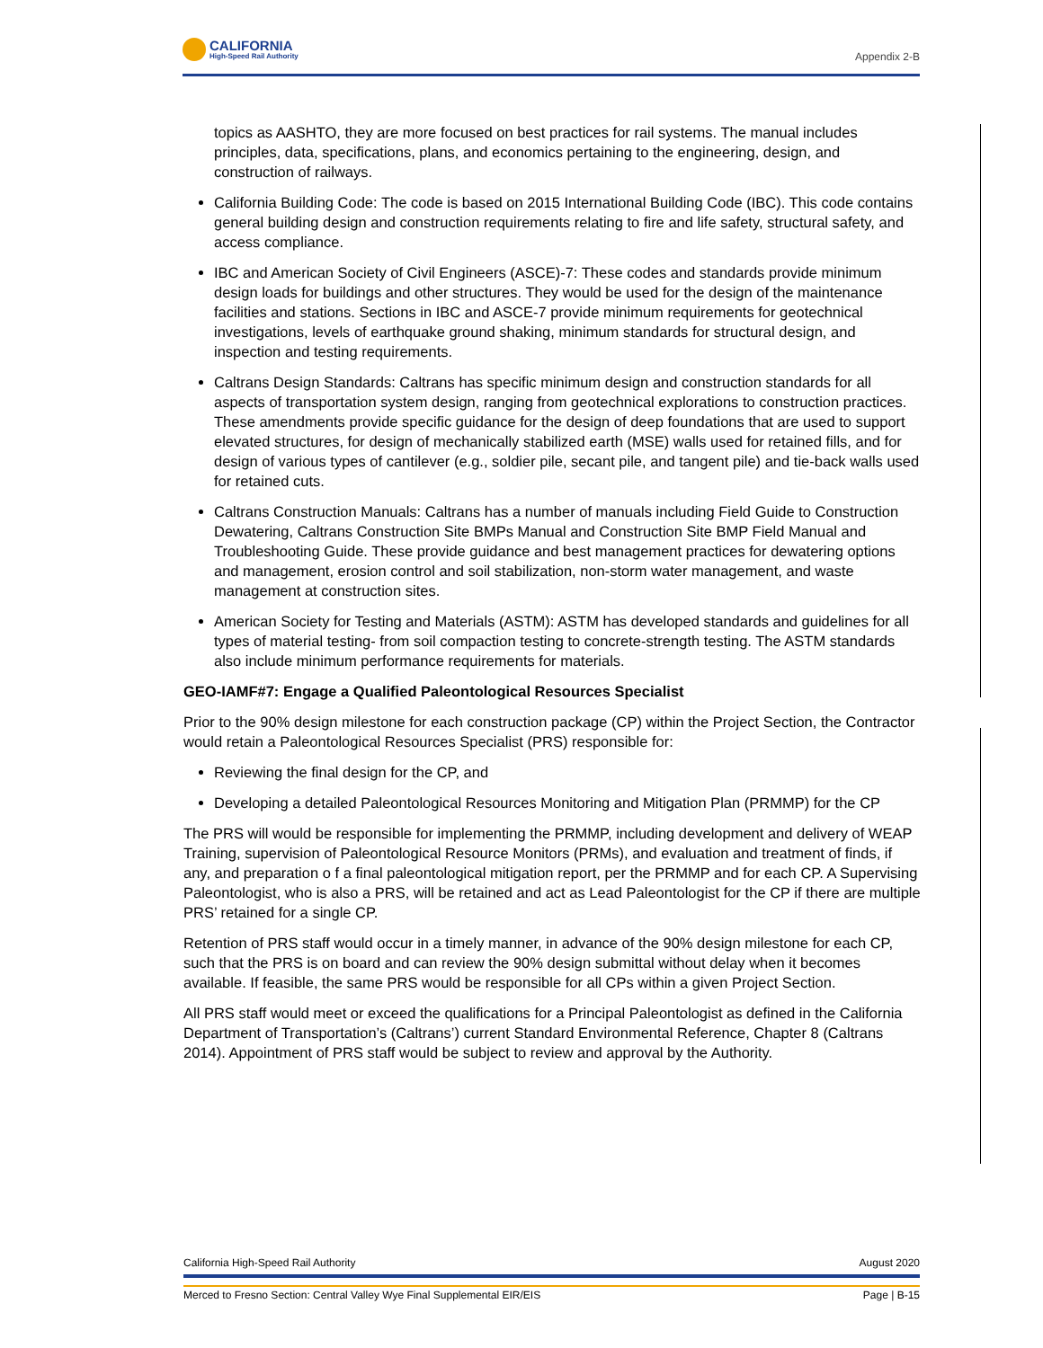CALIFORNIA
High-Speed Rail Authority
Appendix 2-B
topics as AASHTO, they are more focused on best practices for rail systems. The manual includes principles, data, specifications, plans, and economics pertaining to the engineering, design, and construction of railways.
California Building Code: The code is based on 2015 International Building Code (IBC). This code contains general building design and construction requirements relating to fire and life safety, structural safety, and access compliance.
IBC and American Society of Civil Engineers (ASCE)-7: These codes and standards provide minimum design loads for buildings and other structures. They would be used for the design of the maintenance facilities and stations. Sections in IBC and ASCE-7 provide minimum requirements for geotechnical investigations, levels of earthquake ground shaking, minimum standards for structural design, and inspection and testing requirements.
Caltrans Design Standards: Caltrans has specific minimum design and construction standards for all aspects of transportation system design, ranging from geotechnical explorations to construction practices. These amendments provide specific guidance for the design of deep foundations that are used to support elevated structures, for design of mechanically stabilized earth (MSE) walls used for retained fills, and for design of various types of cantilever (e.g., soldier pile, secant pile, and tangent pile) and tie-back walls used for retained cuts.
Caltrans Construction Manuals: Caltrans has a number of manuals including Field Guide to Construction Dewatering, Caltrans Construction Site BMPs Manual and Construction Site BMP Field Manual and Troubleshooting Guide. These provide guidance and best management practices for dewatering options and management, erosion control and soil stabilization, non-storm water management, and waste management at construction sites.
American Society for Testing and Materials (ASTM): ASTM has developed standards and guidelines for all types of material testing- from soil compaction testing to concrete-strength testing. The ASTM standards also include minimum performance requirements for materials.
GEO-IAMF#7: Engage a Qualified Paleontological Resources Specialist
Prior to the 90% design milestone for each construction package (CP) within the Project Section, the Contractor would retain a Paleontological Resources Specialist (PRS) responsible for:
Reviewing the final design for the CP, and
Developing a detailed Paleontological Resources Monitoring and Mitigation Plan (PRMMP) for the CP
The PRS will would be responsible for implementing the PRMMP, including development and delivery of WEAP Training, supervision of Paleontological Resource Monitors (PRMs), and evaluation and treatment of finds, if any, and preparation o f a final paleontological mitigation report, per the PRMMP and for each CP. A Supervising Paleontologist, who is also a PRS, will be retained and act as Lead Paleontologist for the CP if there are multiple PRS’ retained for a single CP.
Retention of PRS staff would occur in a timely manner, in advance of the 90% design milestone for each CP, such that the PRS is on board and can review the 90% design submittal without delay when it becomes available. If feasible, the same PRS would be responsible for all CPs within a given Project Section.
All PRS staff would meet or exceed the qualifications for a Principal Paleontologist as defined in the California Department of Transportation’s (Caltrans’) current Standard Environmental Reference, Chapter 8 (Caltrans 2014). Appointment of PRS staff would be subject to review and approval by the Authority.
California High-Speed Rail Authority August 2020
Merced to Fresno Section: Central Valley Wye Final Supplemental EIR/EIS Page | B-15